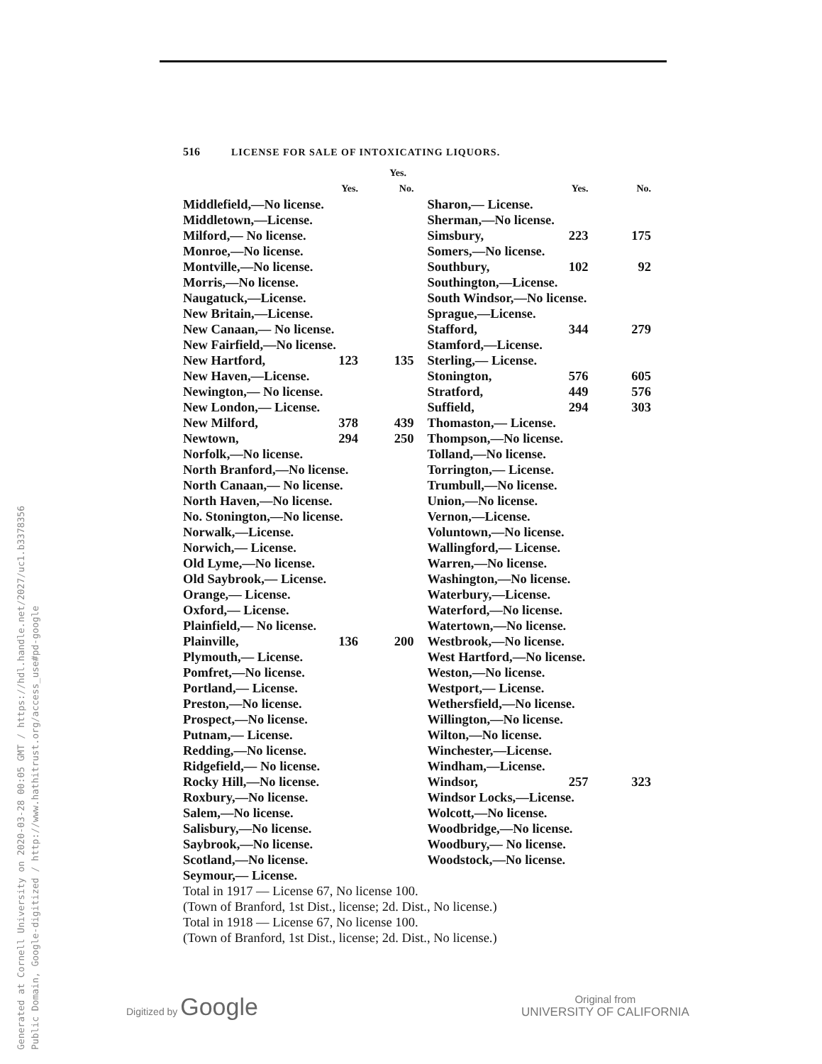Generated at Cornell University on 2020-03-28 00:05 GMT / https://hdl.handle.net/2027/uc1.b3378356
Public Domain, Google-digitized / http://www.hathitrust.org/access_use#pd-google
516 LICENSE FOR SALE OF INTOXICATING LIQUORS.
| | Yes. | | | | | |
| --- | --- | --- | --- | --- | --- | --- |
| | Yes. | No. | | | Yes. | No. |
| --- | --- | --- | --- | --- | --- | --- |
| Middlefield,—No license. | | | | Sharon,— License. | | |
| Middletown,—License. | | | | Sherman,—No license. | | |
| Milford,— No license. | | | | Simsbury, | 223 | 175 |
| Monroe,—No license. | | | | Somers,—No license. | | |
| Montville,—No license. | | | | Southbury, | 102 | 92 |
| Morris,—No license. | | | | Southington,—License. | | |
| Naugatuck,—License. | | | | South Windsor,—No license. | | |
| New Britain,—License. | | | | Sprague,—License. | | |
| New Canaan,— No license. | | | | Stafford, | 344 | 279 |
| New Fairfield,—No license. | | | | Stamford,—License. | | |
| New Hartford, | 123 | 135 | | Sterling,— License. | | |
| New Haven,—License. | | | | Stonington, | 576 | 605 |
| Newington,— No license. | | | | Stratford, | 449 | 576 |
| New London,— License. | | | | Suffield, | 294 | 303 |
| New Milford, | 378 | 439 | | Thomaston,— License. | | |
| Newtown, | 294 | 250 | | Thompson,—No license. | | |
| Norfolk,—No license. | | | | Tolland,—No license. | | |
| North Branford,—No license. | | | | Torrington,— License. | | |
| North Canaan,— No license. | | | | Trumbull,—No license. | | |
| North Haven,—No license. | | | | Union,—No license. | | |
| No. Stonington,—No license. | | | | Vernon,—License. | | |
| Norwalk,—License. | | | | Voluntown,—No license. | | |
| Norwich,— License. | | | | Wallingford,— License. | | |
| Old Lyme,—No license. | | | | Warren,—No license. | | |
| Old Saybrook,— License. | | | | Washington,—No license. | | |
| Orange,— License. | | | | Waterbury,—License. | | |
| Oxford,— License. | | | | Waterford,—No license. | | |
| Plainfield,— No license. | | | | Watertown,—No license. | | |
| Plainville, | 136 | 200 | | Westbrook,—No license. | | |
| Plymouth,— License. | | | | West Hartford,—No license. | | |
| Pomfret,—No license. | | | | Weston,—No license. | | |
| Portland,— License. | | | | Westport,— License. | | |
| Preston,—No license. | | | | Wethersfield,—No license. | | |
| Prospect,—No license. | | | | Willington,—No license. | | |
| Putnam,— License. | | | | Wilton,—No license. | | |
| Redding,—No license. | | | | Winchester,—License. | | |
| Ridgefield,— No license. | | | | Windham,—License. | | |
| Rocky Hill,—No license. | | | | Windsor, | 257 | 323 |
| Roxbury,—No license. | | | | Windsor Locks,—License. | | |
| Salem,—No license. | | | | Wolcott,—No license. | | |
| Salisbury,—No license. | | | | Woodbridge,—No license. | | |
| Saybrook,—No license. | | | | Woodbury,— No license. | | |
| Scotland,—No license. | | | | Woodstock,—No license. | | |
| Seymour,— License. | | | | | | |
Total in 1917 — License 67, No license 100.
(Town of Branford, 1st Dist., license; 2d. Dist., No license.)
Total in 1918 — License 67, No license 100.
(Town of Branford, 1st Dist., license; 2d. Dist., No license.)
Digitized by Google
Original from
UNIVERSITY OF CALIFORNIA